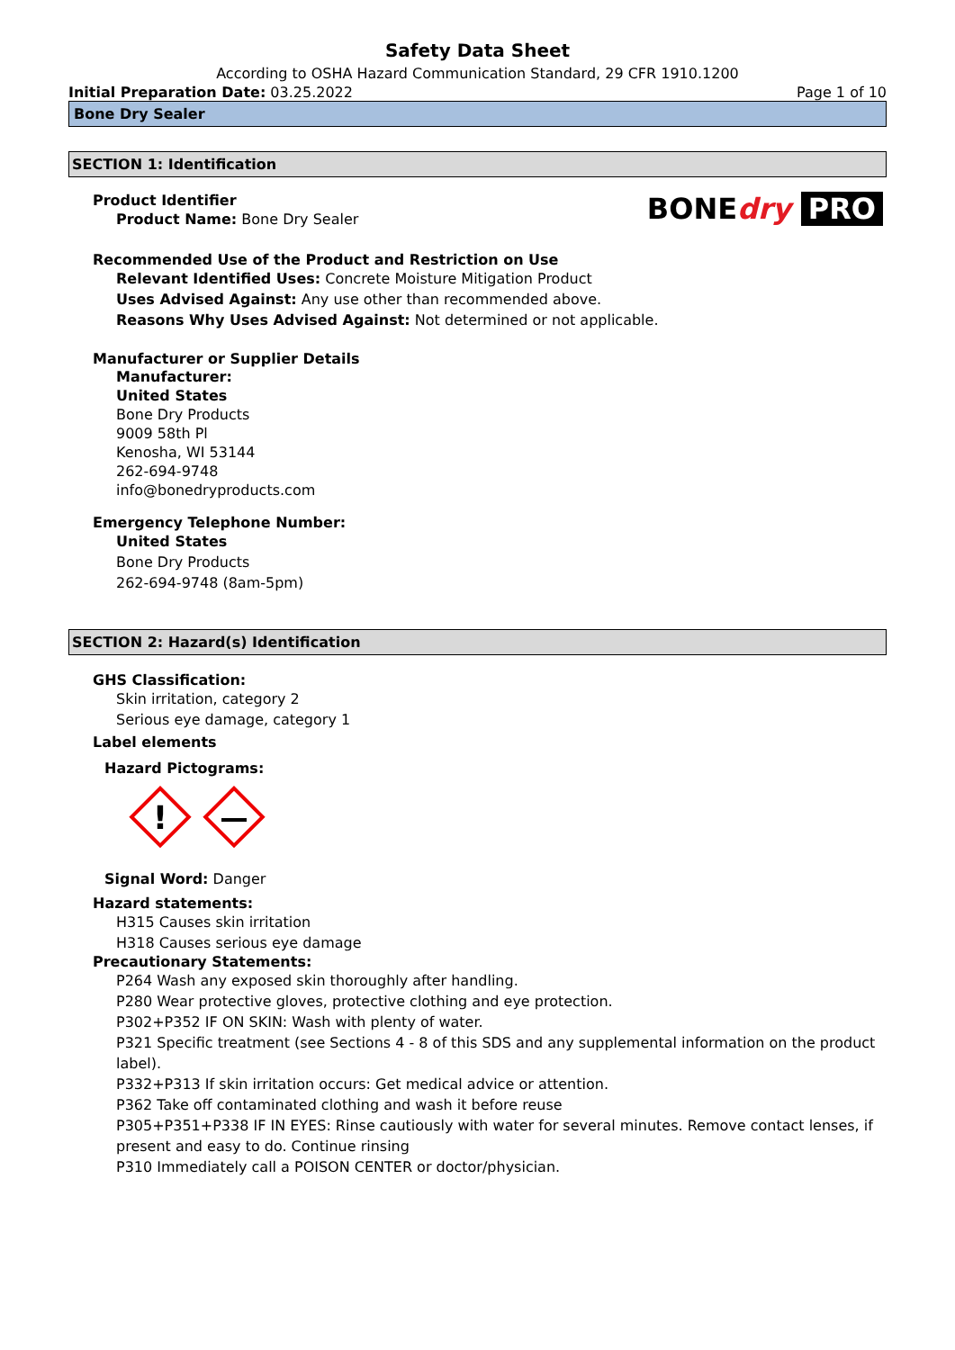Safety Data Sheet
According to OSHA Hazard Communication Standard, 29 CFR 1910.1200
Initial Preparation Date: 03.25.2022 Page 1 of 10
Bone Dry Sealer
SECTION 1: Identification
Product Identifier
Product Name: Bone Dry Sealer
BONE dry PRO
Recommended Use of the Product and Restriction on Use
Relevant Identified Uses: Concrete Moisture Mitigation Product
Uses Advised Against: Any use other than recommended above.
Reasons Why Uses Advised Against: Not determined or not applicable.
Manufacturer or Supplier Details
Manufacturer:
United States
Bone Dry Products
9009 58th Pl
Kenosha, WI 53144
262-694-9748
info@bonedryproducts.com
Emergency Telephone Number:
United States
Bone Dry Products
262-694-9748 (8am-5pm)
SECTION 2: Hazard(s) Identification
GHS Classification:
Skin irritation, category 2
Serious eye damage, category 1
Label elements
Hazard Pictograms:
!
Signal Word: Danger
Hazard statements:
H315 Causes skin irritation
H318 Causes serious eye damage
Precautionary Statements:
P264 Wash any exposed skin thoroughly after handling.
P280 Wear protective gloves, protective clothing and eye protection.
P302+P352 IF ON SKIN: Wash with plenty of water.
P321 Specific treatment (see Sections 4 - 8 of this SDS and any supplemental information on the product label).
P332+P313 If skin irritation occurs: Get medical advice or attention.
P362 Take off contaminated clothing and wash it before reuse
P305+P351+P338 IF IN EYES: Rinse cautiously with water for several minutes. Remove contact lenses, if present and easy to do. Continue rinsing
P310 Immediately call a POISON CENTER or doctor/physician.